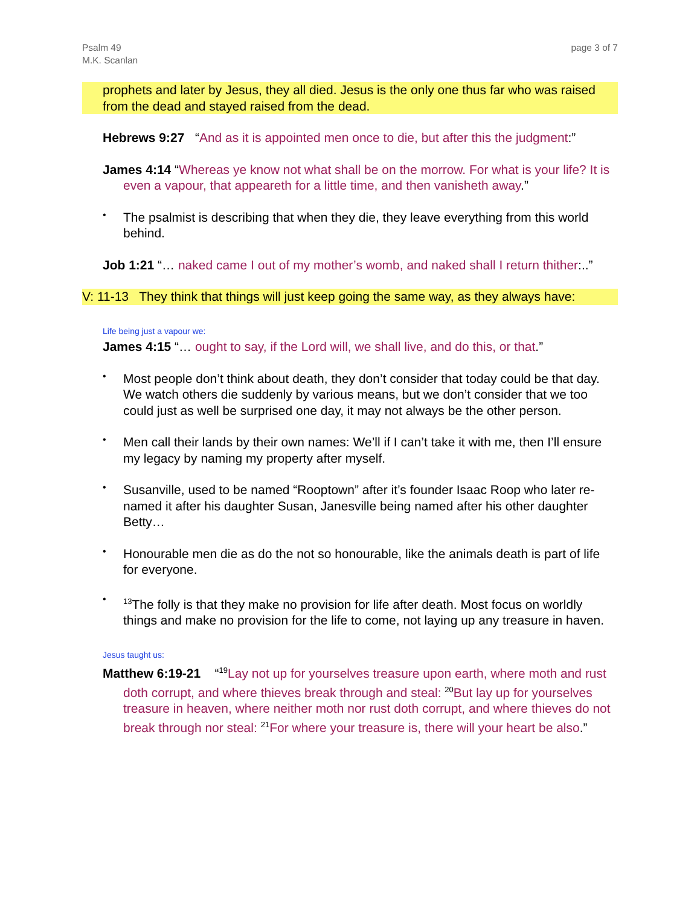Psalm 49
M.K. Scanlan
page 3 of 7
prophets and later by Jesus, they all died. Jesus is the only one thus far who was raised from the dead and stayed raised from the dead.
Hebrews 9:27 “And as it is appointed men once to die, but after this the judgment:”
James 4:14 “Whereas ye know not what shall be on the morrow. For what is your life? It is even a vapour, that appeareth for a little time, and then vanisheth away.”
•
The psalmist is describing that when they die, they leave everything from this world behind.
Job 1:21 “… naked came I out of my mother’s womb, and naked shall I return thither:..”
V: 11-13 They think that things will just keep going the same way, as they always have:
Life being just a vapour we:
James 4:15 “… ought to say, if the Lord will, we shall live, and do this, or that.”
•
Most people don’t think about death, they don’t consider that today could be that day. We watch others die suddenly by various means, but we don’t consider that we too could just as well be surprised one day, it may not always be the other person.
•
Men call their lands by their own names: We’ll if I can’t take it with me, then I’ll ensure my legacy by naming my property after myself.
•
Susanville, used to be named “Rooptown” after it’s founder Isaac Roop who later re-named it after his daughter Susan, Janesville being named after his other daughter Betty…
•
Honourable men die as do the not so honourable, like the animals death is part of life for everyone.
•
<sup>13</sup> The folly is that they make no provision for life after death. Most focus on worldly things and make no provision for the life to come, not laying up any treasure in haven.
Jesus taught us:
Matthew 6:19-21 “<sup>19</sup>Lay not up for yourselves treasure upon earth, where moth and rust doth corrupt, and where thieves break through and steal: <sup>20</sup>But lay up for yourselves treasure in heaven, where neither moth nor rust doth corrupt, and where thieves do not break through nor steal: <sup>21</sup>For where your treasure is, there will your heart be also.”